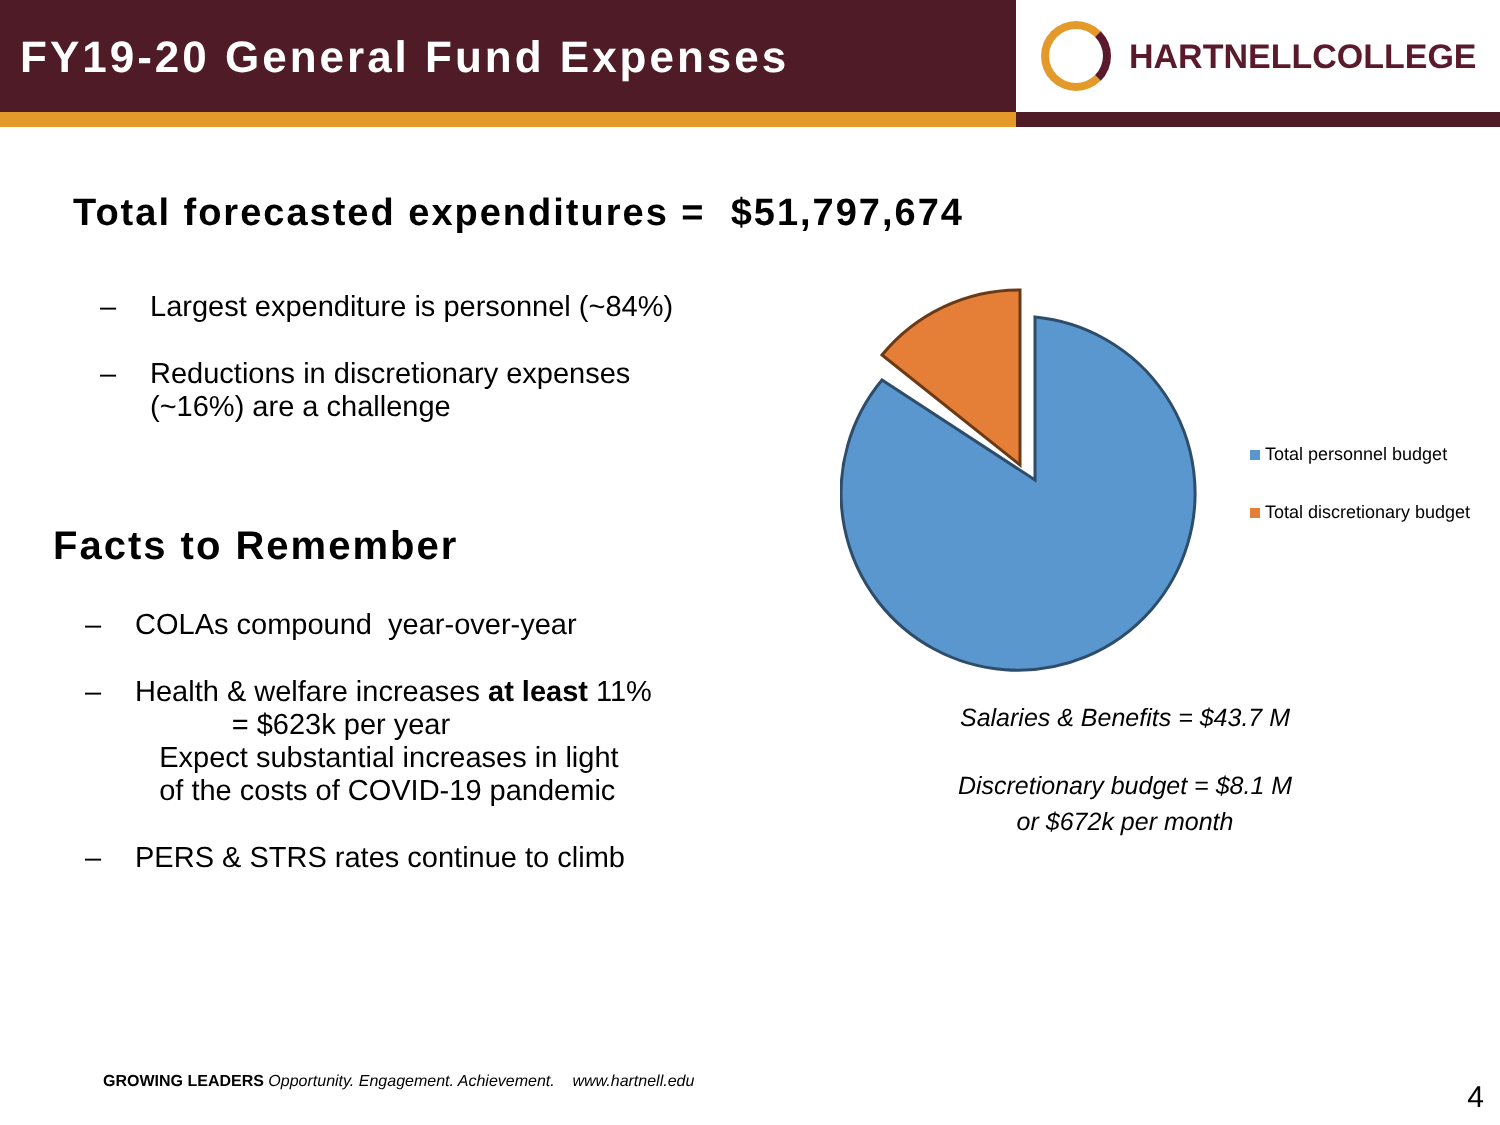FY19-20 General Fund Expenses
HARTNELLCOLLEGE
Total forecasted expenditures = $51,797,674
– Largest expenditure is personnel (~84%)
– Reductions in discretionary expenses
(~16%) are a challenge
Facts to Remember
– COLAs compound year-over-year
– Health & welfare increases at least 11%
= $623k per year
Expect substantial increases in light
of the costs of COVID-19 pandemic
– PERS & STRS rates continue to climb
Total personnel budget
Total discretionary budget
Salaries & Benefits = $43.7 M
Discretionary budget = $8.1 M
or $672k per month
GROWING LEADERS Opportunity. Engagement. Achievement. www.hartnell.edu
4